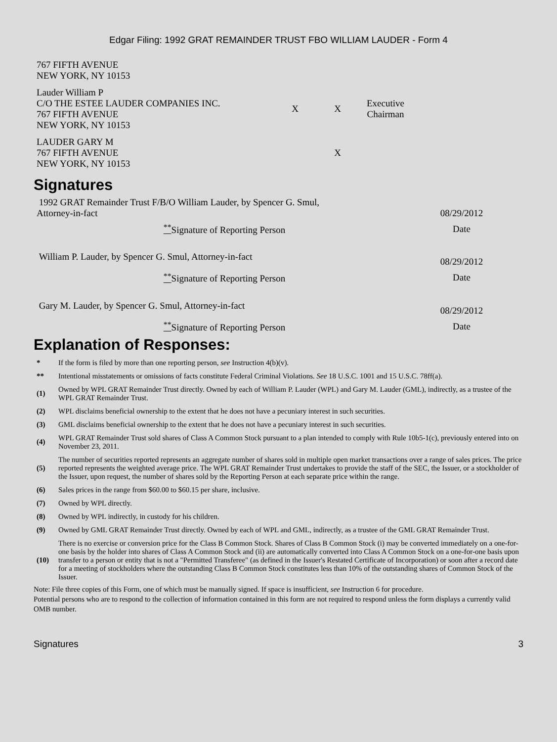Edgar Filing: 1992 GRAT REMAINDER TRUST FBO WILLIAM LAUDER - Form 4
| 767 FIFTH AVENUE NEW YORK, NY 10153 | | | |
| Lauder William P C/O THE ESTEE LAUDER COMPANIES INC. 767 FIFTH AVENUE NEW YORK, NY 10153 | X | X | Executive Chairman |
| LAUDER GARY M 767 FIFTH AVENUE NEW YORK, NY 10153 | | X | |
Signatures
| 1992 GRAT Remainder Trust F/B/O William Lauder, by Spencer G. Smul, Attorney-in-fact | 08/29/2012 |
| <sup>**</sup> Signature of Reporting Person | Date |
| William P. Lauder, by Spencer G. Smul, Attorney-in-fact | 08/29/2012 |
| <sup>**</sup> Signature of Reporting Person | Date |
| Gary M. Lauder, by Spencer G. Smul, Attorney-in-fact | 08/29/2012 |
| <sup>**</sup> Signature of Reporting Person | Date |
Explanation of Responses:
| * | If the form is filed by more than one reporting person, see Instruction 4(b)(v). |
| ** | Intentional misstatements or omissions of facts constitute Federal Criminal Violations. See 18 U.S.C. 1001 and 15 U.S.C. 78ff(a). |
| (1) | Owned by WPL GRAT Remainder Trust directly. Owned by each of William P. Lauder (WPL) and Gary M. Lauder (GML), indirectly, as a trustee of the WPL GRAT Remainder Trust. |
| (2) | WPL disclaims beneficial ownership to the extent that he does not have a pecuniary interest in such securities. |
| (3) | GML disclaims beneficial ownership to the extent that he does not have a pecuniary interest in such securities. |
| (4) | WPL GRAT Remainder Trust sold shares of Class A Common Stock pursuant to a plan intended to comply with Rule 10b5-1(c), previously entered into on November 23, 2011. |
| (5) | The number of securities reported represents an aggregate number of shares sold in multiple open market transactions over a range of sales prices. The price reported represents the weighted average price. The WPL GRAT Remainder Trust undertakes to provide the staff of the SEC, the Issuer, or a stockholder of the Issuer, upon request, the number of shares sold by the Reporting Person at each separate price within the range. |
| (6) | Sales prices in the range from $60.00 to $60.15 per share, inclusive. |
| (7) | Owned by WPL directly. |
| (8) | Owned by WPL indirectly, in custody for his children. |
| (9) | Owned by GML GRAT Remainder Trust directly. Owned by each of WPL and GML, indirectly, as a trustee of the GML GRAT Remainder Trust. |
| (10) | There is no exercise or conversion price for the Class B Common Stock. Shares of Class B Common Stock (i) may be converted immediately on a one-for-one basis by the holder into shares of Class A Common Stock and (ii) are automatically converted into Class A Common Stock on a one-for-one basis upon transfer to a person or entity that is not a "Permitted Transferee" (as defined in the Issuer's Restated Certificate of Incorporation) or soon after a record date for a meeting of stockholders where the outstanding Class B Common Stock constitutes less than 10% of the outstanding shares of Common Stock of the Issuer. |
Note: File three copies of this Form, one of which must be manually signed. If space is insufficient, see Instruction 6 for procedure.
Potential persons who are to respond to the collection of information contained in this form are not required to respond unless the form displays a currently valid OMB number.
Signatures 3